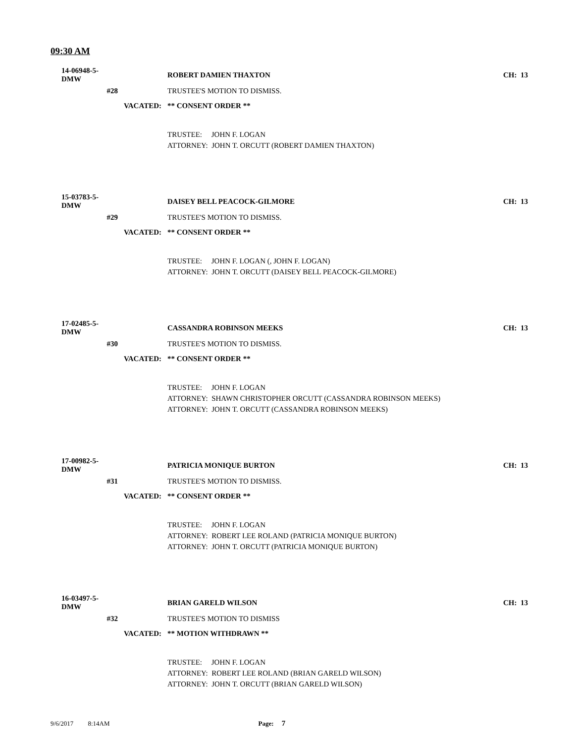09:30 AM
14-06948-5-DMW ROBERT DAMIEN THAXTON CH: 13
#28 TRUSTEE'S MOTION TO DISMISS.
VACATED: ** CONSENT ORDER **
TRUSTEE: JOHN F. LOGAN
ATTORNEY: JOHN T. ORCUTT (ROBERT DAMIEN THAXTON)
15-03783-5-DMW DAISEY BELL PEACOCK-GILMORE CH: 13
#29 TRUSTEE'S MOTION TO DISMISS.
VACATED: ** CONSENT ORDER **
TRUSTEE: JOHN F. LOGAN (, JOHN F. LOGAN)
ATTORNEY: JOHN T. ORCUTT (DAISEY BELL PEACOCK-GILMORE)
17-02485-5-DMW CASSANDRA ROBINSON MEEKS CH: 13
#30 TRUSTEE'S MOTION TO DISMISS.
VACATED: ** CONSENT ORDER **
TRUSTEE: JOHN F. LOGAN
ATTORNEY: SHAWN CHRISTOPHER ORCUTT (CASSANDRA ROBINSON MEEKS)
ATTORNEY: JOHN T. ORCUTT (CASSANDRA ROBINSON MEEKS)
17-00982-5-DMW PATRICIA MONIQUE BURTON CH: 13
#31 TRUSTEE'S MOTION TO DISMISS.
VACATED: ** CONSENT ORDER **
TRUSTEE: JOHN F. LOGAN
ATTORNEY: ROBERT LEE ROLAND (PATRICIA MONIQUE BURTON)
ATTORNEY: JOHN T. ORCUTT (PATRICIA MONIQUE BURTON)
16-03497-5-DMW BRIAN GARELD WILSON CH: 13
#32 TRUSTEE'S MOTION TO DISMISS
VACATED: ** MOTION WITHDRAWN **
TRUSTEE: JOHN F. LOGAN
ATTORNEY: ROBERT LEE ROLAND (BRIAN GARELD WILSON)
ATTORNEY: JOHN T. ORCUTT (BRIAN GARELD WILSON)
9/6/2017 8:14AM Page: 7